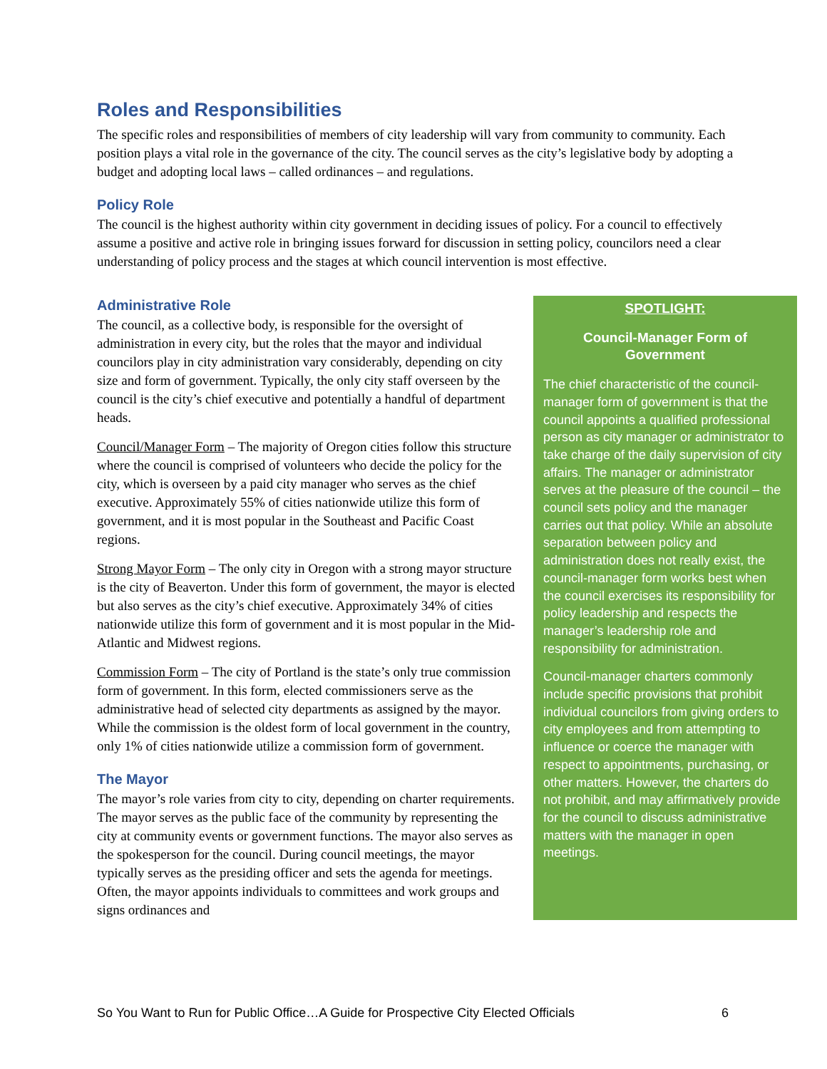Roles and Responsibilities
The specific roles and responsibilities of members of city leadership will vary from community to community. Each position plays a vital role in the governance of the city. The council serves as the city’s legislative body by adopting a budget and adopting local laws – called ordinances – and regulations.
Policy Role
The council is the highest authority within city government in deciding issues of policy. For a council to effectively assume a positive and active role in bringing issues forward for discussion in setting policy, councilors need a clear understanding of policy process and the stages at which council intervention is most effective.
Administrative Role
The council, as a collective body, is responsible for the oversight of administration in every city, but the roles that the mayor and individual councilors play in city administration vary considerably, depending on city size and form of government. Typically, the only city staff overseen by the council is the city’s chief executive and potentially a handful of department heads.
Council/Manager Form – The majority of Oregon cities follow this structure where the council is comprised of volunteers who decide the policy for the city, which is overseen by a paid city manager who serves as the chief executive. Approximately 55% of cities nationwide utilize this form of government, and it is most popular in the Southeast and Pacific Coast regions.
Strong Mayor Form – The only city in Oregon with a strong mayor structure is the city of Beaverton. Under this form of government, the mayor is elected but also serves as the city’s chief executive. Approximately 34% of cities nationwide utilize this form of government and it is most popular in the Mid-Atlantic and Midwest regions.
Commission Form – The city of Portland is the state’s only true commission form of government. In this form, elected commissioners serve as the administrative head of selected city departments as assigned by the mayor. While the commission is the oldest form of local government in the country, only 1% of cities nationwide utilize a commission form of government.
The Mayor
The mayor’s role varies from city to city, depending on charter requirements. The mayor serves as the public face of the community by representing the city at community events or government functions. The mayor also serves as the spokesperson for the council. During council meetings, the mayor typically serves as the presiding officer and sets the agenda for meetings. Often, the mayor appoints individuals to committees and work groups and signs ordinances and
SPOTLIGHT:
Council-Manager Form of Government
The chief characteristic of the council-manager form of government is that the council appoints a qualified professional person as city manager or administrator to take charge of the daily supervision of city affairs. The manager or administrator serves at the pleasure of the council – the council sets policy and the manager carries out that policy. While an absolute separation between policy and administration does not really exist, the council-manager form works best when the council exercises its responsibility for policy leadership and respects the manager’s leadership role and responsibility for administration.
Council-manager charters commonly include specific provisions that prohibit individual councilors from giving orders to city employees and from attempting to influence or coerce the manager with respect to appointments, purchasing, or other matters. However, the charters do not prohibit, and may affirmatively provide for the council to discuss administrative matters with the manager in open meetings.
So You Want to Run for Public Office…A Guide for Prospective City Elected Officials 6